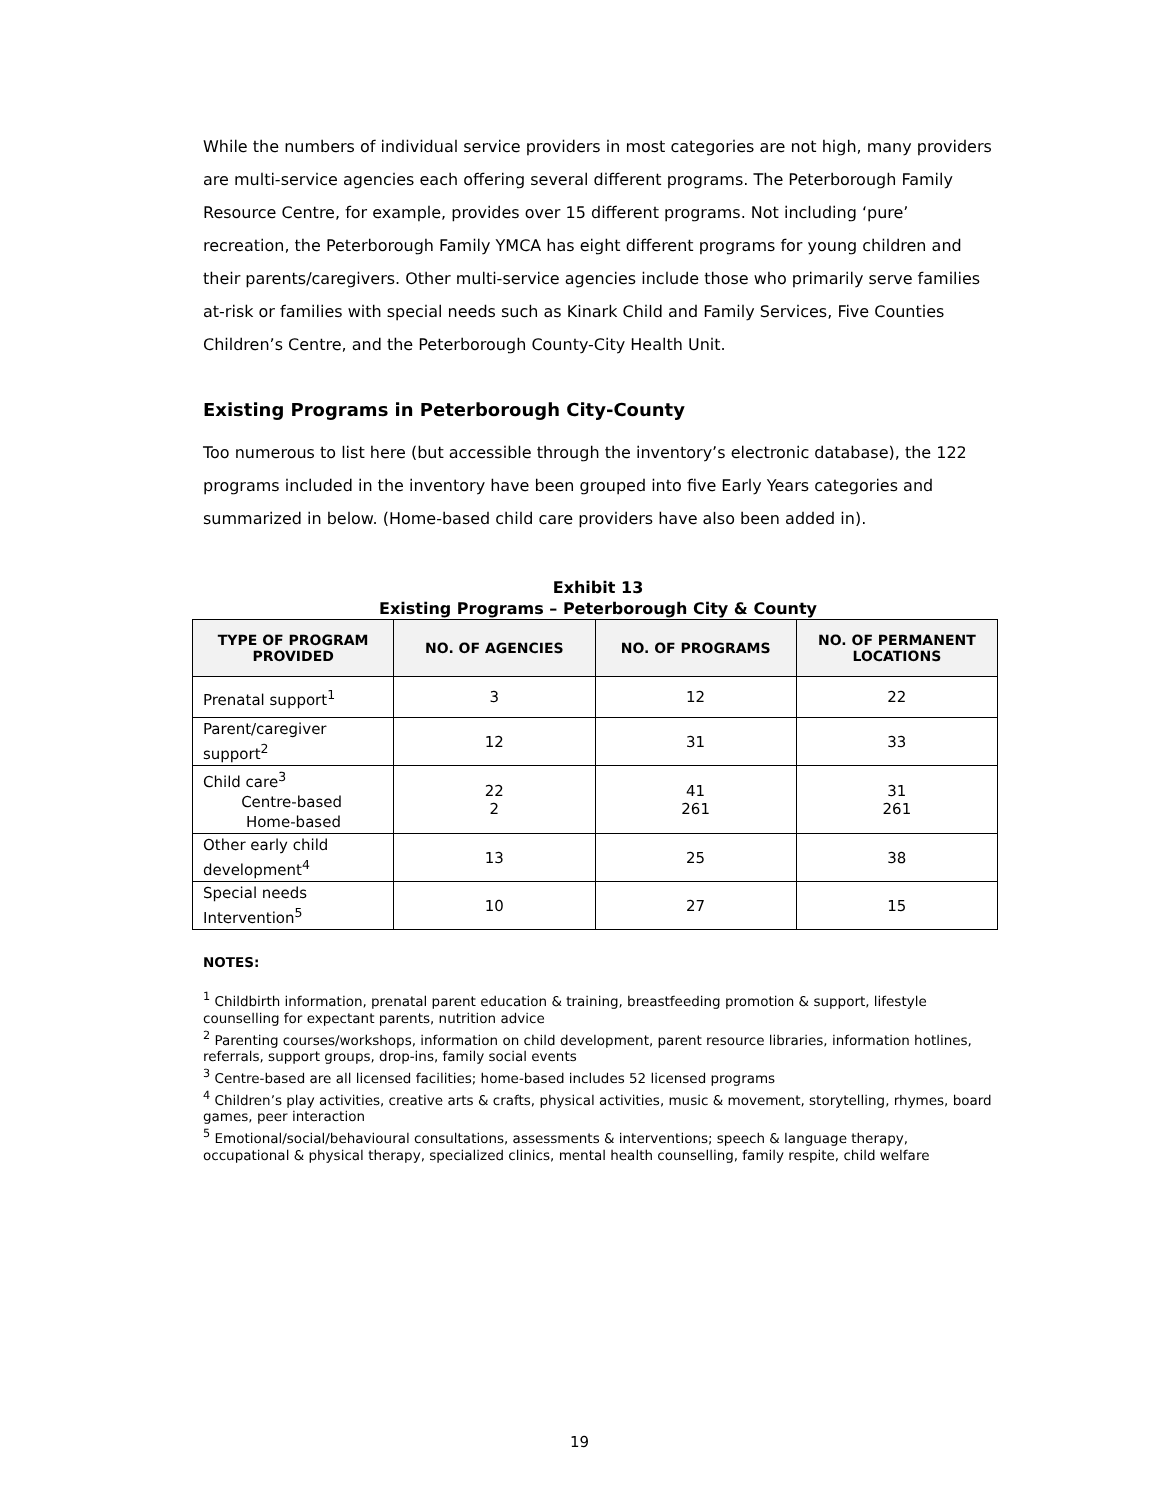While the numbers of individual service providers in most categories are not high, many providers are multi-service agencies each offering several different programs. The Peterborough Family Resource Centre, for example, provides over 15 different programs. Not including ‘pure’ recreation, the Peterborough Family YMCA has eight different programs for young children and their parents/caregivers. Other multi-service agencies include those who primarily serve families at-risk or families with special needs such as Kinark Child and Family Services, Five Counties Children’s Centre, and the Peterborough County-City Health Unit.
Existing Programs in Peterborough City-County
Too numerous to list here (but accessible through the inventory’s electronic database), the 122 programs included in the inventory have been grouped into five Early Years categories and summarized in below. (Home-based child care providers have also been added in).
Exhibit 13
Existing Programs – Peterborough City & County
| TYPE OF PROGRAM PROVIDED | NO. OF AGENCIES | NO. OF PROGRAMS | NO. OF PERMANENT LOCATIONS |
| --- | --- | --- | --- |
| Prenatal support<sup>1</sup> | 3 | 12 | 22 |
| Parent/caregiver support<sup>2</sup> | 12 | 31 | 33 |
| Child care<sup>3</sup> Centre-based Home-based | 22 2 | 41 261 | 31 261 |
| Other early child development<sup>4</sup> | 13 | 25 | 38 |
| Special needs Intervention<sup>5</sup> | 10 | 27 | 15 |
NOTES:
<sup>1</sup> Childbirth information, prenatal parent education & training, breastfeeding promotion & support, lifestyle counselling for expectant parents, nutrition advice
<sup>2</sup> Parenting courses/workshops, information on child development, parent resource libraries, information hotlines, referrals, support groups, drop-ins, family social events
<sup>3</sup> Centre-based are all licensed facilities; home-based includes 52 licensed programs
<sup>4</sup> Children’s play activities, creative arts & crafts, physical activities, music & movement, storytelling, rhymes, board games, peer interaction
<sup>5</sup> Emotional/social/behavioural consultations, assessments & interventions; speech & language therapy, occupational & physical therapy, specialized clinics, mental health counselling, family respite, child welfare
19